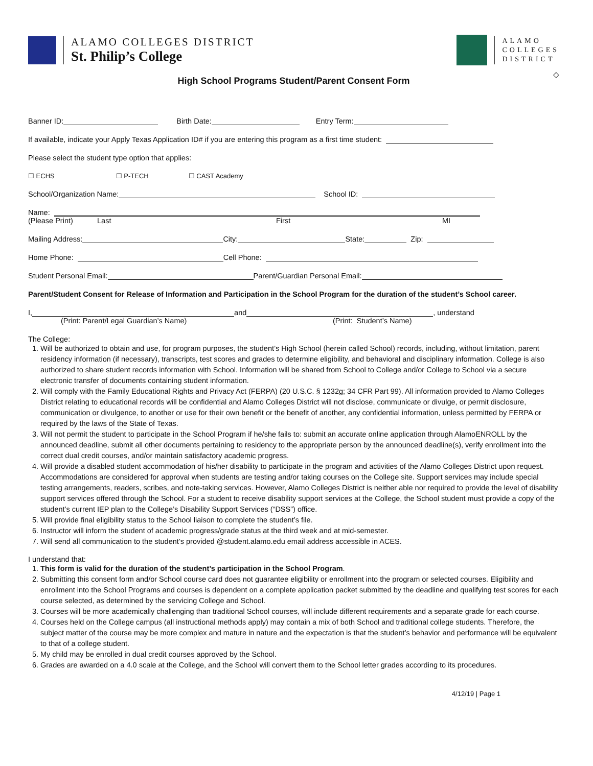ALAMO COLLEGES DISTRICT
St. Philip’s College
ALAMO
COLLEGES
DISTRICT
◇
High School Programs Student/Parent Consent Form
Banner ID: Birth Date: Entry Term:
If available, indicate your Apply Texas Application ID# if you are entering this program as a first time student:
Please select the student type option that applies:
☐ ECHS ☐ P-TECH ☐ CAST Academy
School/Organization Name: School ID:
Name:
(Please Print) Last First MI
Mailing Address: City: State: Zip:
Home Phone: Cell Phone:
Student Personal Email: Parent/Guardian Personal Email:
Parent/Student Consent for Release of Information and Participation in the School Program for the duration of the student’s School career.
I, and , understand
(Print: Parent/Legal Guardian’s Name) (Print: Student’s Name)
The College:
1. Will be authorized to obtain and use, for program purposes, the student’s High School (herein called School) records, including, without limitation, parent residency information (if necessary), transcripts, test scores and grades to determine eligibility, and behavioral and disciplinary information. College is also authorized to share student records information with School. Information will be shared from School to College and/or College to School via a secure electronic transfer of documents containing student information.
2. Will comply with the Family Educational Rights and Privacy Act (FERPA) (20 U.S.C. § 1232g; 34 CFR Part 99). All information provided to Alamo Colleges District relating to educational records will be confidential and Alamo Colleges District will not disclose, communicate or divulge, or permit disclosure, communication or divulgence, to another or use for their own benefit or the benefit of another, any confidential information, unless permitted by FERPA or required by the laws of the State of Texas.
3. Will not permit the student to participate in the School Program if he/she fails to: submit an accurate online application through AlamoENROLL by the announced deadline, submit all other documents pertaining to residency to the appropriate person by the announced deadline(s), verify enrollment into the correct dual credit courses, and/or maintain satisfactory academic progress.
4. Will provide a disabled student accommodation of his/her disability to participate in the program and activities of the Alamo Colleges District upon request. Accommodations are considered for approval when students are testing and/or taking courses on the College site. Support services may include special testing arrangements, readers, scribes, and note-taking services. However, Alamo Colleges District is neither able nor required to provide the level of disability support services offered through the School. For a student to receive disability support services at the College, the School student must provide a copy of the student’s current IEP plan to the College’s Disability Support Services (“DSS”) office.
5. Will provide final eligibility status to the School liaison to complete the student’s file.
6. Instructor will inform the student of academic progress/grade status at the third week and at mid-semester.
7. Will send all communication to the student’s provided @student.alamo.edu email address accessible in ACES.
I understand that:
1. This form is valid for the duration of the student’s participation in the School Program.
2. Submitting this consent form and/or School course card does not guarantee eligibility or enrollment into the program or selected courses. Eligibility and enrollment into the School Programs and courses is dependent on a complete application packet submitted by the deadline and qualifying test scores for each course selected, as determined by the servicing College and School.
3. Courses will be more academically challenging than traditional School courses, will include different requirements and a separate grade for each course.
4. Courses held on the College campus (all instructional methods apply) may contain a mix of both School and traditional college students. Therefore, the subject matter of the course may be more complex and mature in nature and the expectation is that the student’s behavior and performance will be equivalent to that of a college student.
5. My child may be enrolled in dual credit courses approved by the School.
6. Grades are awarded on a 4.0 scale at the College, and the School will convert them to the School letter grades according to its procedures.
4/12/19 | Page 1